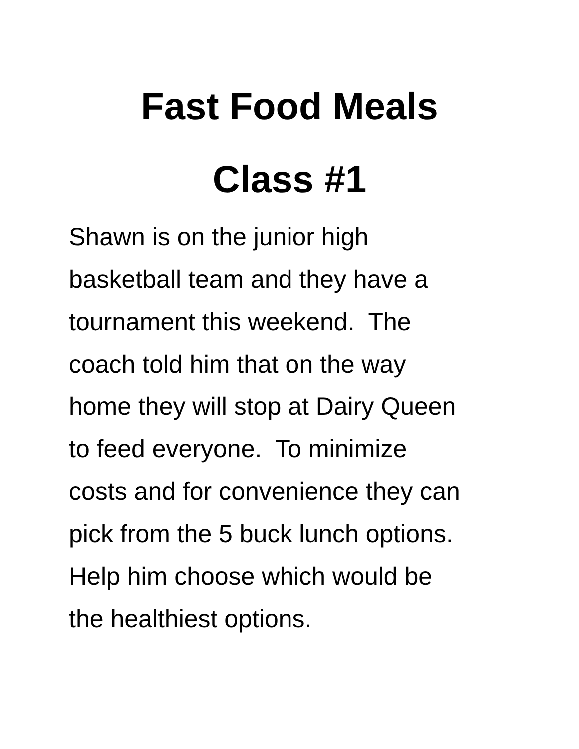Fast Food Meals
Class #1
Shawn is on the junior high
basketball team and they have a
tournament this weekend. The
coach told him that on the way
home they will stop at Dairy Queen
to feed everyone. To minimize
costs and for convenience they can
pick from the 5 buck lunch options.
Help him choose which would be
the healthiest options.